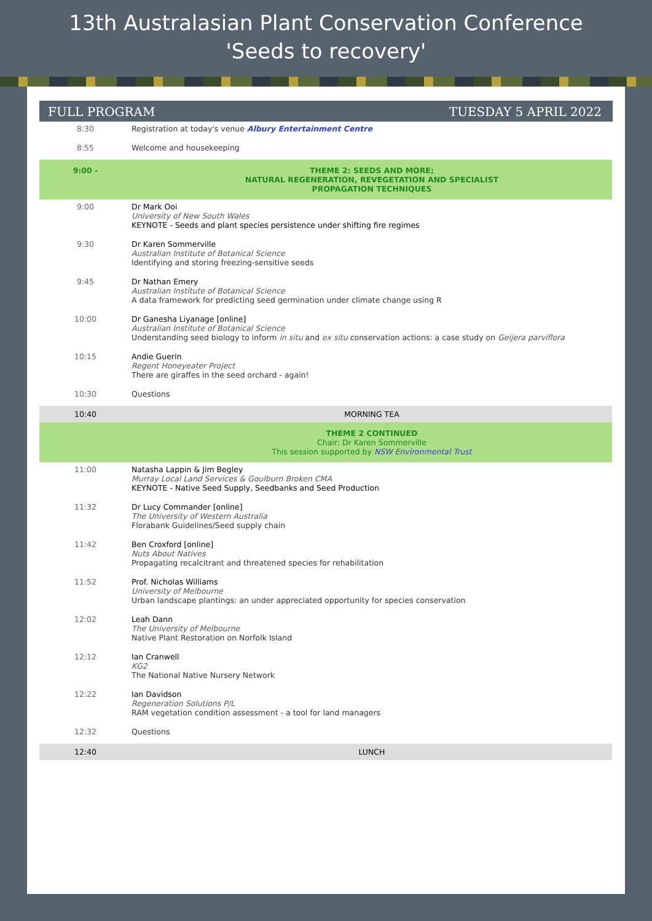13th Australasian Plant Conservation Conference
'Seeds to recovery'
FULL PROGRAM TUESDAY 5 APRIL 2022
| 8:30 | Registration at today's venue Albury Entertainment Centre |
| 8:55 | Welcome and housekeeping |
| 9:00 - | THEME 2: SEEDS AND MORE; NATURAL REGENERATION, REVEGETATION AND SPECIALIST PROPAGATION TECHNIQUES |
| 9:00 | Dr Mark Ooi University of New South Wales KEYNOTE - Seeds and plant species persistence under shifting fire regimes |
| 9:30 | Dr Karen Sommerville Australian Institute of Botanical Science Identifying and storing freezing-sensitive seeds |
| 9:45 | Dr Nathan Emery Australian Institute of Botanical Science A data framework for predicting seed germination under climate change using R |
| 10:00 | Dr Ganesha Liyanage [online] Australian Institute of Botanical Science Understanding seed biology to inform in situ and ex situ conservation actions: a case study on Geijera parviflora |
| 10:15 | Andie Guerin Regent Honeyeater Project There are giraffes in the seed orchard - again! |
| 10:30 | Questions |
| 10:40 | MORNING TEA |
| | THEME 2 CONTINUED Chair: Dr Karen Sommerville This session supported by NSW Environmental Trust |
| 11:00 | Natasha Lappin & Jim Begley Murray Local Land Services & Goulburn Broken CMA KEYNOTE - Native Seed Supply, Seedbanks and Seed Production |
| 11:32 | Dr Lucy Commander [online] The University of Western Australia Florabank Guidelines/Seed supply chain |
| 11:42 | Ben Croxford [online] Nuts About Natives Propagating recalcitrant and threatened species for rehabilitation |
| 11:52 | Prof. Nicholas Williams University of Melbourne Urban landscape plantings: an under appreciated opportunity for species conservation |
| 12:02 | Leah Dann The University of Melbourne Native Plant Restoration on Norfolk Island |
| 12:12 | Ian Cranwell KG2 The National Native Nursery Network |
| 12:22 | Ian Davidson Regeneration Solutions P/L RAM vegetation condition assessment - a tool for land managers |
| 12:32 | Questions |
| 12:40 | LUNCH |